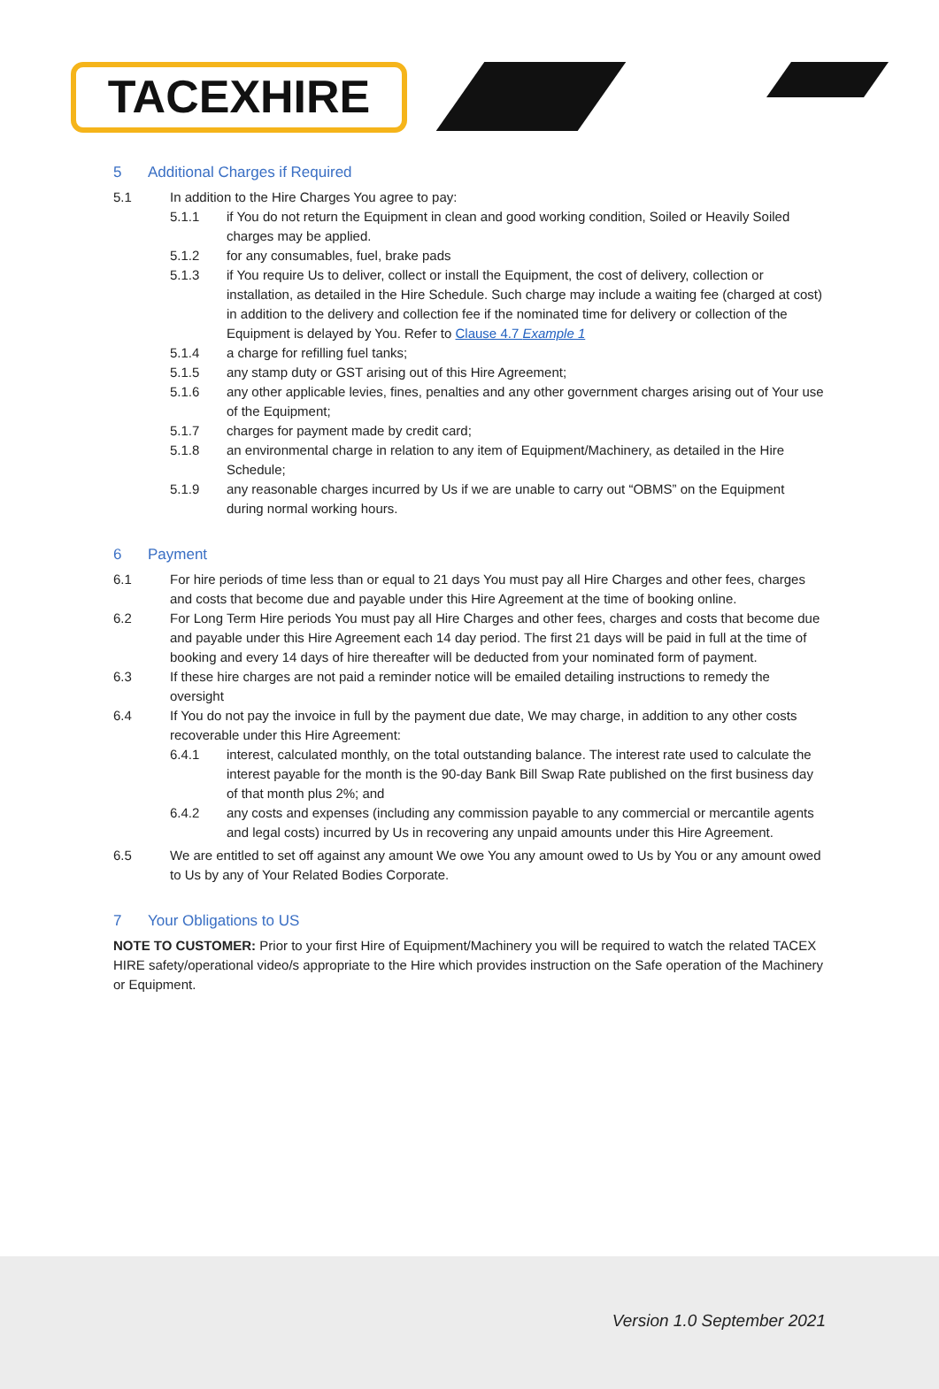TACEXHIRE
5 Additional Charges if Required
5.1 In addition to the Hire Charges You agree to pay:
5.1.1 if You do not return the Equipment in clean and good working condition, Soiled or Heavily Soiled charges may be applied.
5.1.2 for any consumables, fuel, brake pads
5.1.3 if You require Us to deliver, collect or install the Equipment, the cost of delivery, collection or installation, as detailed in the Hire Schedule. Such charge may include a waiting fee (charged at cost) in addition to the delivery and collection fee if the nominated time for delivery or collection of the Equipment is delayed by You. Refer to Clause 4.7 Example 1
5.1.4 a charge for refilling fuel tanks;
5.1.5 any stamp duty or GST arising out of this Hire Agreement;
5.1.6 any other applicable levies, fines, penalties and any other government charges arising out of Your use of the Equipment;
5.1.7 charges for payment made by credit card;
5.1.8 an environmental charge in relation to any item of Equipment/Machinery, as detailed in the Hire Schedule;
5.1.9 any reasonable charges incurred by Us if we are unable to carry out “OBMS” on the Equipment during normal working hours.
6 Payment
6.1 For hire periods of time less than or equal to 21 days You must pay all Hire Charges and other fees, charges and costs that become due and payable under this Hire Agreement at the time of booking online.
6.2 For Long Term Hire periods You must pay all Hire Charges and other fees, charges and costs that become due and payable under this Hire Agreement each 14 day period. The first 21 days will be paid in full at the time of booking and every 14 days of hire thereafter will be deducted from your nominated form of payment.
6.3 If these hire charges are not paid a reminder notice will be emailed detailing instructions to remedy the oversight
6.4 If You do not pay the invoice in full by the payment due date, We may charge, in addition to any other costs recoverable under this Hire Agreement:
6.4.1 interest, calculated monthly, on the total outstanding balance. The interest rate used to calculate the interest payable for the month is the 90-day Bank Bill Swap Rate published on the first business day of that month plus 2%; and
6.4.2 any costs and expenses (including any commission payable to any commercial or mercantile agents and legal costs) incurred by Us in recovering any unpaid amounts under this Hire Agreement.
6.5 We are entitled to set off against any amount We owe You any amount owed to Us by You or any amount owed to Us by any of Your Related Bodies Corporate.
7 Your Obligations to US
NOTE TO CUSTOMER: Prior to your first Hire of Equipment/Machinery you will be required to watch the related TACEX HIRE safety/operational video/s appropriate to the Hire which provides instruction on the Safe operation of the Machinery or Equipment.
Version 1.0 September 2021